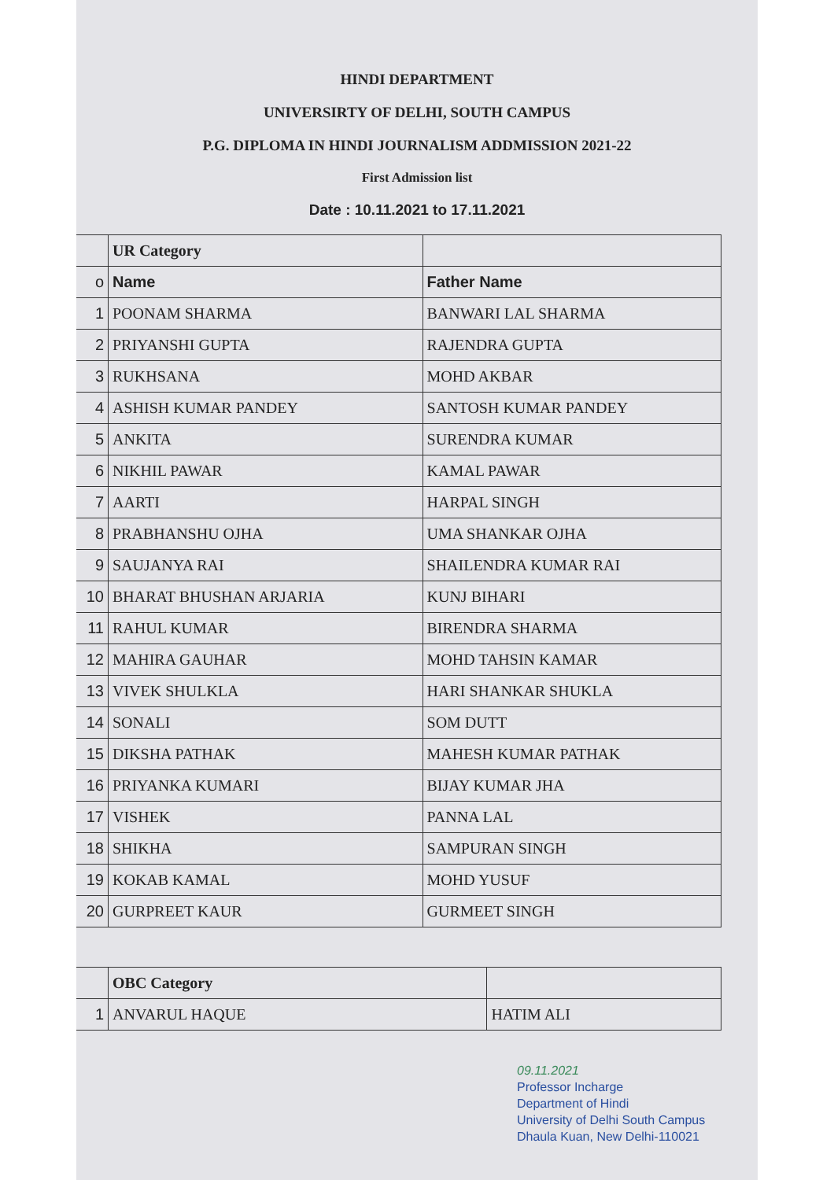HINDI DEPARTMENT
UNIVERSIRTY OF DELHI, SOUTH CAMPUS
P.G. DIPLOMA IN HINDI JOURNALISM ADDMISSION 2021-22
First Admission list
Date : 10.11.2021 to 17.11.2021
| | UR Category | |
| o | Name | Father Name |
| 1 | POONAM SHARMA | BANWARI LAL SHARMA |
| 2 | PRIYANSHI GUPTA | RAJENDRA GUPTA |
| 3 | RUKHSANA | MOHD AKBAR |
| 4 | ASHISH KUMAR PANDEY | SANTOSH KUMAR PANDEY |
| 5 | ANKITA | SURENDRA KUMAR |
| 6 | NIKHIL PAWAR | KAMAL PAWAR |
| 7 | AARTI | HARPAL SINGH |
| 8 | PRABHANSHU OJHA | UMA SHANKAR OJHA |
| 9 | SAUJANYA RAI | SHAILENDRA KUMAR RAI |
| 10 | BHARAT BHUSHAN ARJARIA | KUNJ BIHARI |
| 11 | RAHUL KUMAR | BIRENDRA SHARMA |
| 12 | MAHIRA GAUHAR | MOHD TAHSIN KAMAR |
| 13 | VIVEK SHULKLA | HARI SHANKAR SHUKLA |
| 14 | SONALI | SOM DUTT |
| 15 | DIKSHA PATHAK | MAHESH KUMAR PATHAK |
| 16 | PRIYANKA KUMARI | BIJAY KUMAR JHA |
| 17 | VISHEK | PANNA LAL |
| 18 | SHIKHA | SAMPURAN SINGH |
| 19 | KOKAB KAMAL | MOHD YUSUF |
| 20 | GURPREET KAUR | GURMEET SINGH |
| | OBC Category | |
| 1 | ANVARUL HAQUE | HATIM ALI |
09.11.2021
Professor Incharge
Department of Hindi
University of Delhi South Campus
Dhaula Kuan, New Delhi-110021